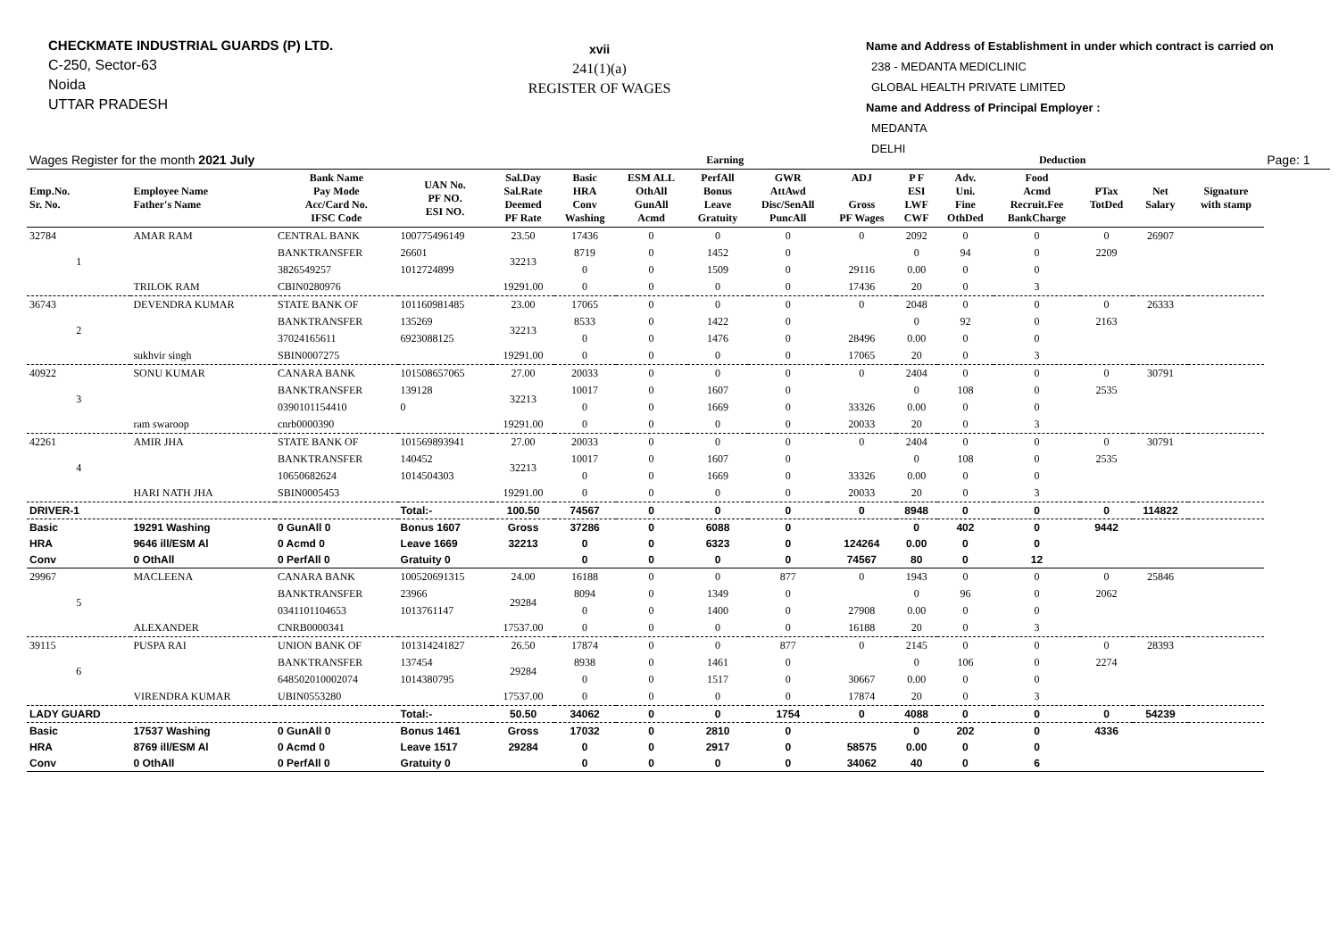CHECKMATE INDUSTRIAL GUARDS (P) LTD.
C-250, Sector-63
Noida
UTTAR PRADESH
xvii
241(1)(a)
REGISTER OF WAGES
Name and Address of Establishment in under which contract is carried on
238 - MEDANTA MEDICLINIC
GLOBAL HEALTH PRIVATE LIMITED
Name and Address of Principal Employer :
MEDANTA
DELHI
| Wages Register for the month 2021 July | | | | | Earning | | | | | | Deduction | | | | | Page: 1 |
| Emp.No. Sr. No. | Employee Name Father's Name | Bank Name Pay Mode Acc/Card No. IFSC Code | UAN No. PF NO. ESI NO. | Sal.Day Sal.Rate Deemed PF Rate | Basic HRA Conv Washing | ESM ALL OthAll GunAll Acmd | PerfAll Bonus Leave Gratuity | GWR AttAwd Disc/SenAll PuncAll | ADJ Gross PF Wages | P F ESI LWF CWF | Adv. Uni. Fine OthDed | Food Acmd Recruit.Fee BankCharge | PTax TotDed | Net Salary | Signature with stamp | |
| 32784 | AMAR RAM | CENTRAL BANK | 100775496149 | 23.50 | 17436 | 0 | 0 | 0 | 0 | 2092 | 0 | 0 | 0 | 26907 | | |
| 1 | | BANKTRANSFER | 26601 | 32213 | 8719 | 0 | 1452 | 0 | | 0 | 94 | 0 | 2209 | | | |
| | | 3826549257 | 1012724899 | | 0 | 0 | 1509 | 0 | 29116 | 0.00 | 0 | 0 | | | | |
| | TRILOK RAM | CBIN0280976 | | 19291.00 | 0 | 0 | 0 | 0 | 17436 | 20 | 0 | 3 | | | | |
| 36743 | DEVENDRA KUMAR | STATE BANK OF | 101160981485 | 23.00 | 17065 | 0 | 0 | 0 | 0 | 2048 | 0 | 0 | 0 | 26333 | | |
| 2 | | BANKTRANSFER | 135269 | 32213 | 8533 | 0 | 1422 | 0 | | 0 | 92 | 0 | 2163 | | | |
| | | 37024165611 | 6923088125 | | 0 | 0 | 1476 | 0 | 28496 | 0.00 | 0 | 0 | | | | |
| | sukhvir singh | SBIN0007275 | | 19291.00 | 0 | 0 | 0 | 0 | 17065 | 20 | 0 | 3 | | | | |
| 40922 | SONU KUMAR | CANARA BANK | 101508657065 | 27.00 | 20033 | 0 | 0 | 0 | 0 | 2404 | 0 | 0 | 0 | 30791 | | |
| 3 | | BANKTRANSFER | 139128 | 32213 | 10017 | 0 | 1607 | 0 | | 0 | 108 | 0 | 2535 | | | |
| | | 0390101154410 | 0 | | 0 | 0 | 1669 | 0 | 33326 | 0.00 | 0 | 0 | | | | |
| | ram swaroop | cnrb0000390 | | 19291.00 | 0 | 0 | 0 | 0 | 20033 | 20 | 0 | 3 | | | | |
| 42261 | AMIR JHA | STATE BANK OF | 101569893941 | 27.00 | 20033 | 0 | 0 | 0 | 0 | 2404 | 0 | 0 | 0 | 30791 | | |
| 4 | | BANKTRANSFER | 140452 | 32213 | 10017 | 0 | 1607 | 0 | | 0 | 108 | 0 | 2535 | | | |
| | | 10650682624 | 1014504303 | | 0 | 0 | 1669 | 0 | 33326 | 0.00 | 0 | 0 | | | | |
| | HARI NATH JHA | SBIN0005453 | | 19291.00 | 0 | 0 | 0 | 0 | 20033 | 20 | 0 | 3 | | | | |
| DRIVER-1 | | | Total:- | 100.50 | 74567 | 0 | 0 | 0 | 0 | 8948 | 0 | 0 | 0 | 114822 | | |
| Basic | 19291 Washing | 0 GunAll 0 | Bonus 1607 | Gross | 37286 | 0 | 6088 | 0 | | 0 | 402 | 0 | 9442 | | | |
| HRA | 9646 ill/ESM Al | 0 Acmd 0 | Leave 1669 | 32213 | 0 | 0 | 6323 | 0 | 124264 | 0.00 | 0 | 0 | | | | |
| Conv | 0 OthAll | 0 PerfAll 0 | Gratuity 0 | | 0 | 0 | 0 | 0 | 74567 | 80 | 0 | 12 | | | | |
| 29967 | MACLEENA | CANARA BANK | 100520691315 | 24.00 | 16188 | 0 | 0 | 877 | 0 | 1943 | 0 | 0 | 0 | 25846 | | |
| 5 | | BANKTRANSFER | 23966 | 29284 | 8094 | 0 | 1349 | 0 | | 0 | 96 | 0 | 2062 | | | |
| | | 0341101104653 | 1013761147 | | 0 | 0 | 1400 | 0 | 27908 | 0.00 | 0 | 0 | | | | |
| | ALEXANDER | CNRB0000341 | | 17537.00 | 0 | 0 | 0 | 0 | 16188 | 20 | 0 | 3 | | | | |
| 39115 | PUSPA RAI | UNION BANK OF | 101314241827 | 26.50 | 17874 | 0 | 0 | 877 | 0 | 2145 | 0 | 0 | 0 | 28393 | | |
| 6 | | BANKTRANSFER | 137454 | 29284 | 8938 | 0 | 1461 | 0 | | 0 | 106 | 0 | 2274 | | | |
| | | 648502010002074 | 1014380795 | | 0 | 0 | 1517 | 0 | 30667 | 0.00 | 0 | 0 | | | | |
| | VIRENDRA KUMAR | UBIN0553280 | | 17537.00 | 0 | 0 | 0 | 0 | 17874 | 20 | 0 | 3 | | | | |
| LADY GUARD | | | Total:- | 50.50 | 34062 | 0 | 0 | 1754 | 0 | 4088 | 0 | 0 | 0 | 54239 | | |
| Basic | 17537 Washing | 0 GunAll 0 | Bonus 1461 | Gross | 17032 | 0 | 2810 | 0 | | 0 | 202 | 0 | 4336 | | | |
| HRA | 8769 ill/ESM Al | 0 Acmd 0 | Leave 1517 | 29284 | 0 | 0 | 2917 | 0 | 58575 | 0.00 | 0 | 0 | | | | |
| Conv | 0 OthAll | 0 PerfAll 0 | Gratuity 0 | | 0 | 0 | 0 | 0 | 34062 | 40 | 0 | 6 | | | | |